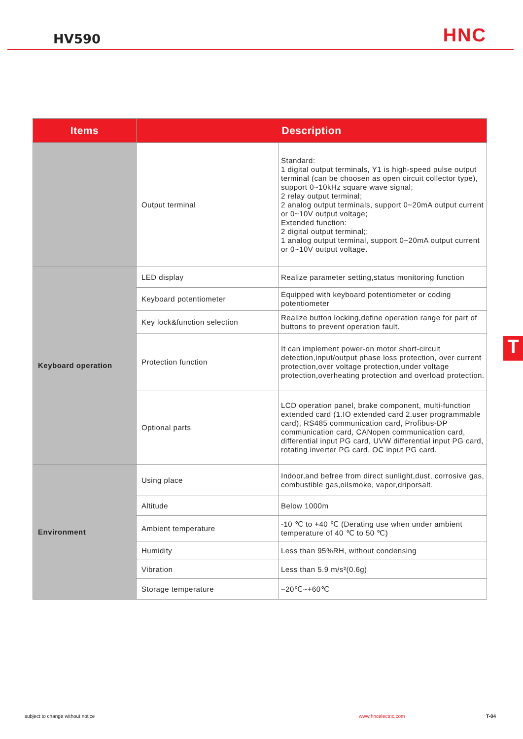HV590 HNC
| Items | Description | |
| --- | --- | --- |
| | Output terminal | Standard: 1 digital output terminals, Y1 is high-speed pulse output terminal (can be choosen as open circuit collector type), support 0~10kHz square wave signal; 2 relay output terminal; 2 analog output terminals, support 0~20mA output current or 0~10V output voltage; Extended function: 2 digital output terminal;; 1 analog output terminal, support 0~20mA output current or 0~10V output voltage. |
| Keyboard operation | LED display | Realize parameter setting,status monitoring function |
| | Keyboard potentiometer | Equipped with keyboard potentiometer or coding potentiometer |
| | Key lock&function selection | Realize button locking,define operation range for part of buttons to prevent operation fault. |
| | Protection function | It can implement power-on motor short-circuit detection,input/output phase loss protection, over current protection,over voltage protection,under voltage protection,overheating protection and overload protection. |
| | Optional parts | LCD operation panel, brake component, multi-function extended card (1.IO extended card 2.user programmable card), RS485 communication card, Profibus-DP communication card, CANopen communication card, differential input PG card, UVW differential input PG card, rotating inverter PG card, OC input PG card. |
| Environment | Using place | Indoor,and befree from direct sunlight,dust, corrosive gas, combustible gas,oilsmoke, vapor,driporsalt. |
| | Altitude | Below 1000m |
| | Ambient temperature | -10 ℃ to +40 ℃ (Derating use when under ambient temperature of 40 ℃ to 50 ℃) |
| | Humidity | Less than 95%RH, without condensing |
| | Vibration | Less than 5.9 m/s²(0.6g) |
| | Storage temperature | −20℃~+60℃ |
T
subject to change without notice
www.hncelectric.com T-04